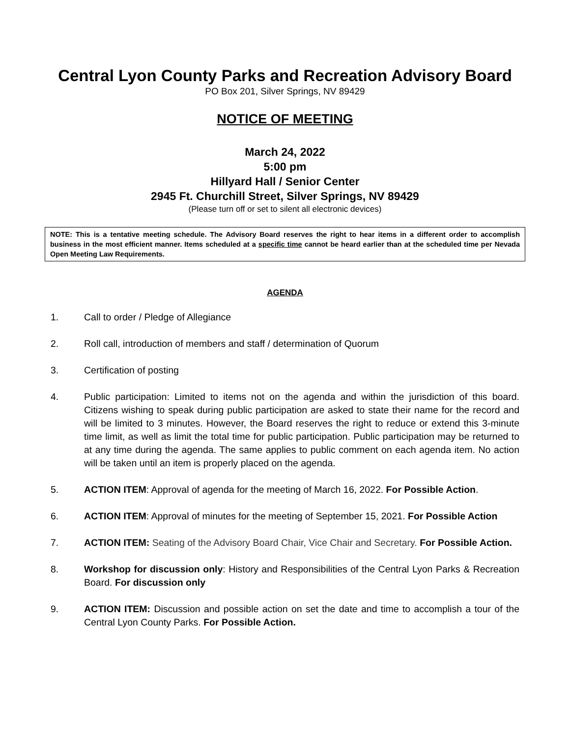Central Lyon County Parks and Recreation Advisory Board
PO Box 201, Silver Springs, NV 89429
NOTICE OF MEETING
March 24, 2022
5:00 pm
Hillyard Hall / Senior Center
2945 Ft. Churchill Street, Silver Springs, NV 89429
(Please turn off or set to silent all electronic devices)
NOTE: This is a tentative meeting schedule. The Advisory Board reserves the right to hear items in a different order to accomplish business in the most efficient manner. Items scheduled at a specific time cannot be heard earlier than at the scheduled time per Nevada Open Meeting Law Requirements.
AGENDA
1. Call to order / Pledge of Allegiance
2. Roll call, introduction of members and staff / determination of Quorum
3. Certification of posting
4. Public participation: Limited to items not on the agenda and within the jurisdiction of this board. Citizens wishing to speak during public participation are asked to state their name for the record and will be limited to 3 minutes. However, the Board reserves the right to reduce or extend this 3-minute time limit, as well as limit the total time for public participation. Public participation may be returned to at any time during the agenda. The same applies to public comment on each agenda item. No action will be taken until an item is properly placed on the agenda.
5. ACTION ITEM: Approval of agenda for the meeting of March 16, 2022. For Possible Action.
6. ACTION ITEM: Approval of minutes for the meeting of September 15, 2021. For Possible Action
7. ACTION ITEM: Seating of the Advisory Board Chair, Vice Chair and Secretary. For Possible Action.
8. Workshop for discussion only: History and Responsibilities of the Central Lyon Parks & Recreation Board. For discussion only
9. ACTION ITEM: Discussion and possible action on set the date and time to accomplish a tour of the Central Lyon County Parks. For Possible Action.